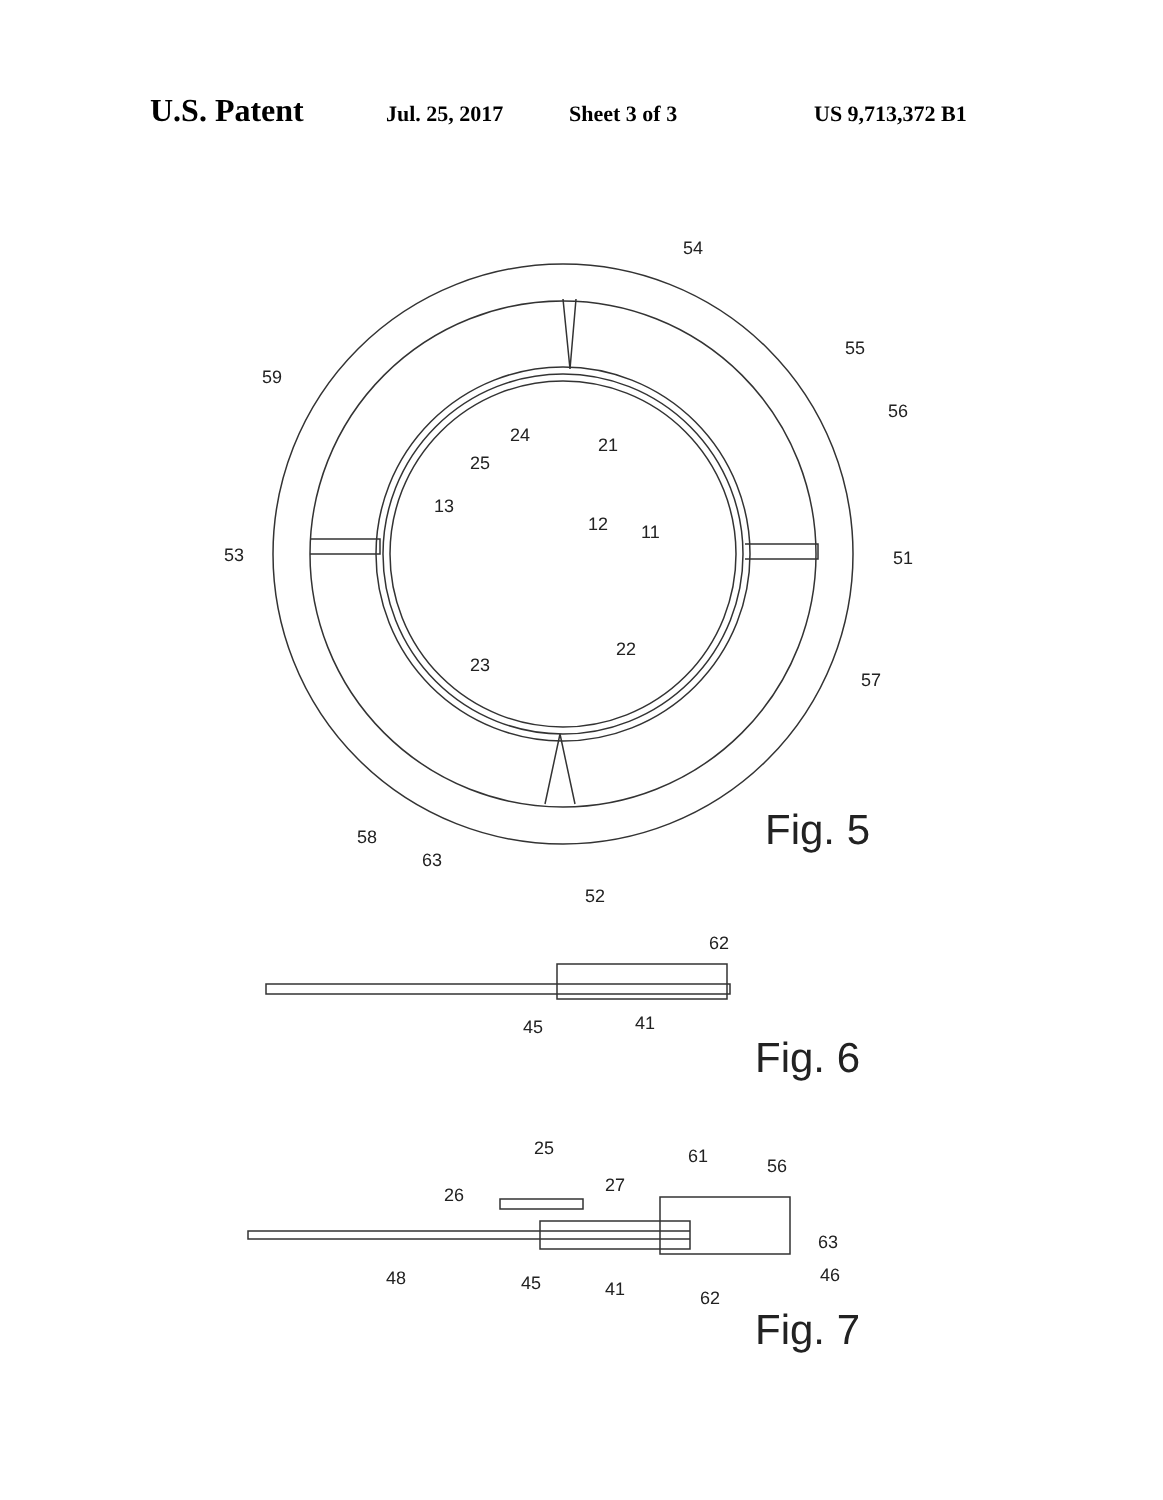U.S. Patent Jul. 25, 2017 Sheet 3 of 3 US 9,713,372 B1
54
55
56
59
24
21
25
13
12
11
53
51
22
23
57
58
63
52
62
45
41
25
61
56
26
27
63
48
46
45
41
62
Fig. 5
Fig. 6
Fig. 7